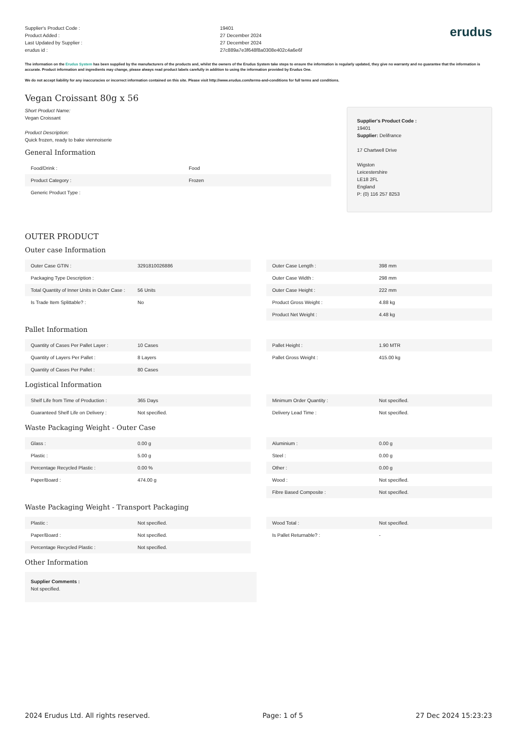Supplier's Product Code :
Product Added :
Last Updated by Supplier :
erudus id :
19401
27 December 2024
27 December 2024
27c889a7e3f648f8a0308e402c4a6e6f
erudus
The information on the Erudus System has been supplied by the manufacturers of the products and, whilst the owners of the Erudus System take steps to ensure the information is regularly updated, they give no warranty and no guarantee that the information is accurate. Product information and ingredients may change, please always read product labels carefully in addition to using the information provided by Erudus One.
We do not accept liability for any inaccuracies or incorrect information contained on this site. Please visit http://www.erudus.com/terms-and-conditions for full terms and conditions.
Vegan Croissant 80g x 56
Short Product Name:
Vegan Croissant
Product Description:
Quick frozen, ready to bake viennoiserie
General Information
| Food/Drink : | Food |
| Product Category : | Frozen |
| Generic Product Type : | |
Supplier's Product Code :
19401
Supplier: Delifrance
17 Chartwell Drive
Wigston
Leicestershire
LE18 2FL
England
P: (0) 116 257 8253
OUTER PRODUCT
Outer case Information
| Outer Case GTIN : | 3291810026886 |
| Packaging Type Description : | |
| Total Quantity of Inner Units in Outer Case : | 56 Units |
| Is Trade Item Splittable? : | No |
| Outer Case Length : | 398 mm |
| Outer Case Width : | 298 mm |
| Outer Case Height : | 222 mm |
| Product Gross Weight : | 4.88 kg |
| Product Net Weight : | 4.48 kg |
Pallet Information
| Quantity of Cases Per Pallet Layer : | 10 Cases |
| Quantity of Layers Per Pallet : | 8 Layers |
| Quantity of Cases Per Pallet : | 80 Cases |
| Pallet Height : | 1.90 MTR |
| Pallet Gross Weight : | 415.00 kg |
Logistical Information
| Shelf Life from Time of Production : | 365 Days |
| Guaranteed Shelf Life on Delivery : | Not specified. |
| Minimum Order Quantity : | Not specified. |
| Delivery Lead Time : | Not specified. |
Waste Packaging Weight - Outer Case
| Glass : | 0.00 g |
| Plastic : | 5.00 g |
| Percentage Recycled Plastic : | 0.00 % |
| Paper/Board : | 474.00 g |
| Aluminium : | 0.00 g |
| Steel : | 0.00 g |
| Other : | 0.00 g |
| Wood : | Not specified. |
| Fibre Based Composite : | Not specified. |
Waste Packaging Weight - Transport Packaging
| Plastic : | Not specified. |
| Paper/Board : | Not specified. |
| Percentage Recycled Plastic : | Not specified. |
| Wood Total : | Not specified. |
| Is Pallet Returnable? : | - |
Other Information
Supplier Comments :
Not specified.
2024 Erudus Ltd. All rights reserved. Page: 1 of 5 27 Dec 2024 15:23:23